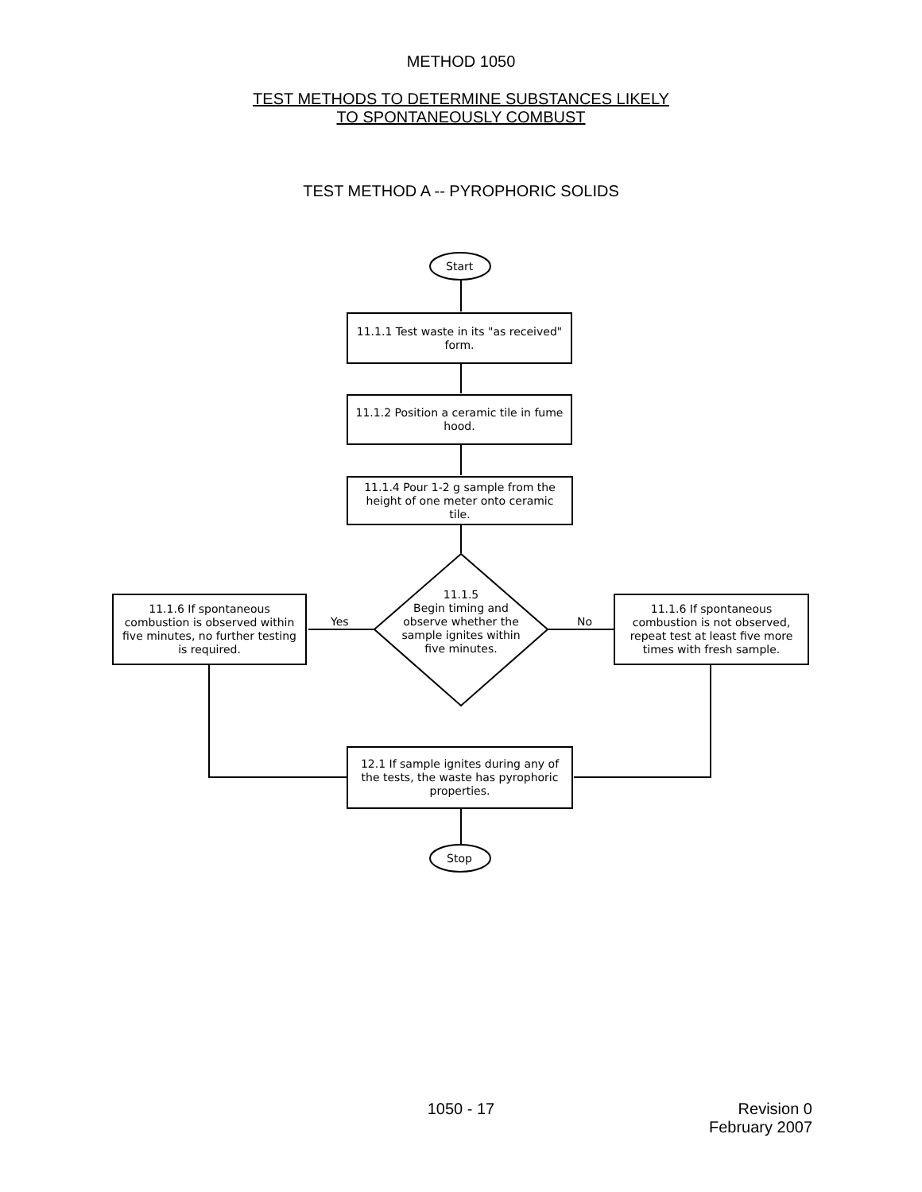METHOD 1050
TEST METHODS TO DETERMINE SUBSTANCES LIKELY
TO SPONTANEOUSLY COMBUST
TEST METHOD A -- PYROPHORIC SOLIDS
Start
11.1.1 Test waste in its "as received" form.
11.1.2 Position a ceramic tile in fume hood.
11.1.4 Pour 1-2 g sample from the height of one meter onto ceramic tile.
11.1.5
Begin timing and observe whether the sample ignites within five minutes.
11.1.6 If spontaneous combustion is observed within five minutes, no further testing is required.
Yes No
11.1.6 If spontaneous combustion is not observed, repeat test at least five more times with fresh sample.
12.1 If sample ignites during any of the tests, the waste has pyrophoric properties.
Stop
1050 - 17
Revision 0
February 2007